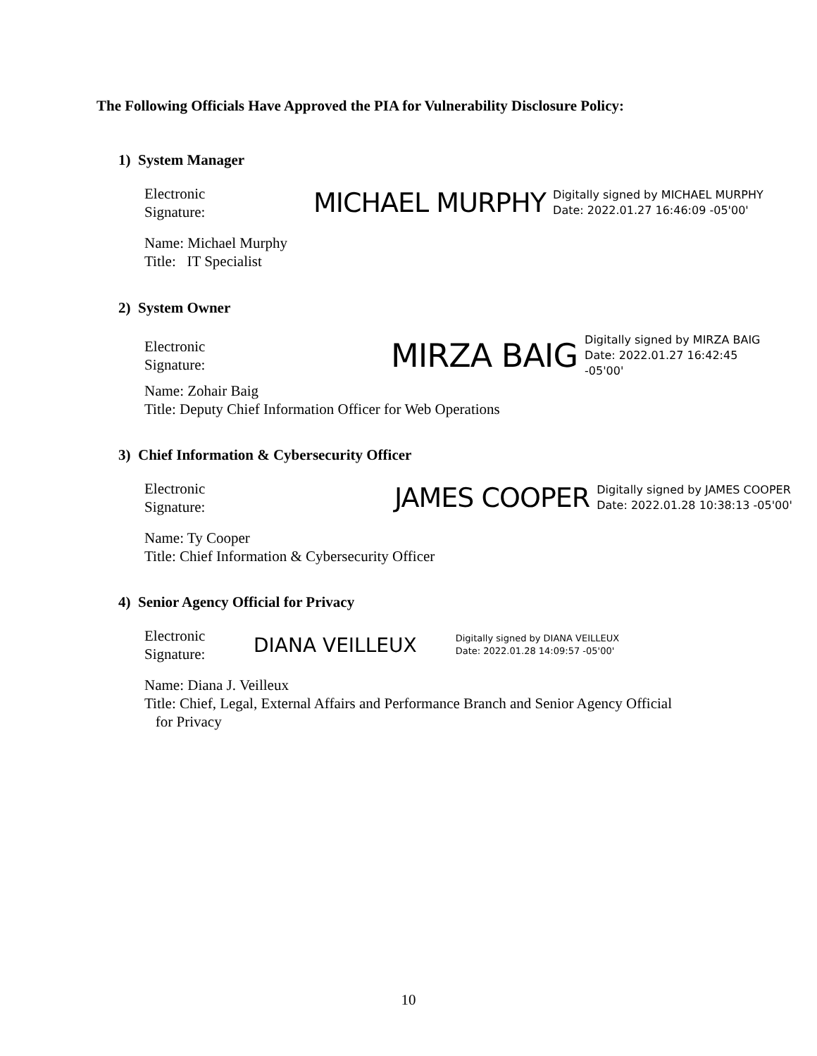The Following Officials Have Approved the PIA for Vulnerability Disclosure Policy:
1) System Manager
Electronic
Signature:
MICHAEL MURPHY
Digitally signed by MICHAEL MURPHY
Date: 2022.01.27 16:46:09 -05'00'
Name: Michael Murphy
Title: IT Specialist
2) System Owner
Electronic
Signature:
MIRZA BAIG
Digitally signed by MIRZA BAIG
Date: 2022.01.27 16:42:45
-05'00'
Name: Zohair Baig
Title: Deputy Chief Information Officer for Web Operations
3) Chief Information & Cybersecurity Officer
Electronic
Signature:
JAMES COOPER
Digitally signed by JAMES COOPER
Date: 2022.01.28 10:38:13 -05'00'
Name: Ty Cooper
Title: Chief Information & Cybersecurity Officer
4) Senior Agency Official for Privacy
Electronic
Signature:
DIANA VEILLEUX
Digitally signed by DIANA VEILLEUX
Date: 2022.01.28 14:09:57 -05'00'
Name: Diana J. Veilleux
Title: Chief, Legal, External Affairs and Performance Branch and Senior Agency Official
for Privacy
10